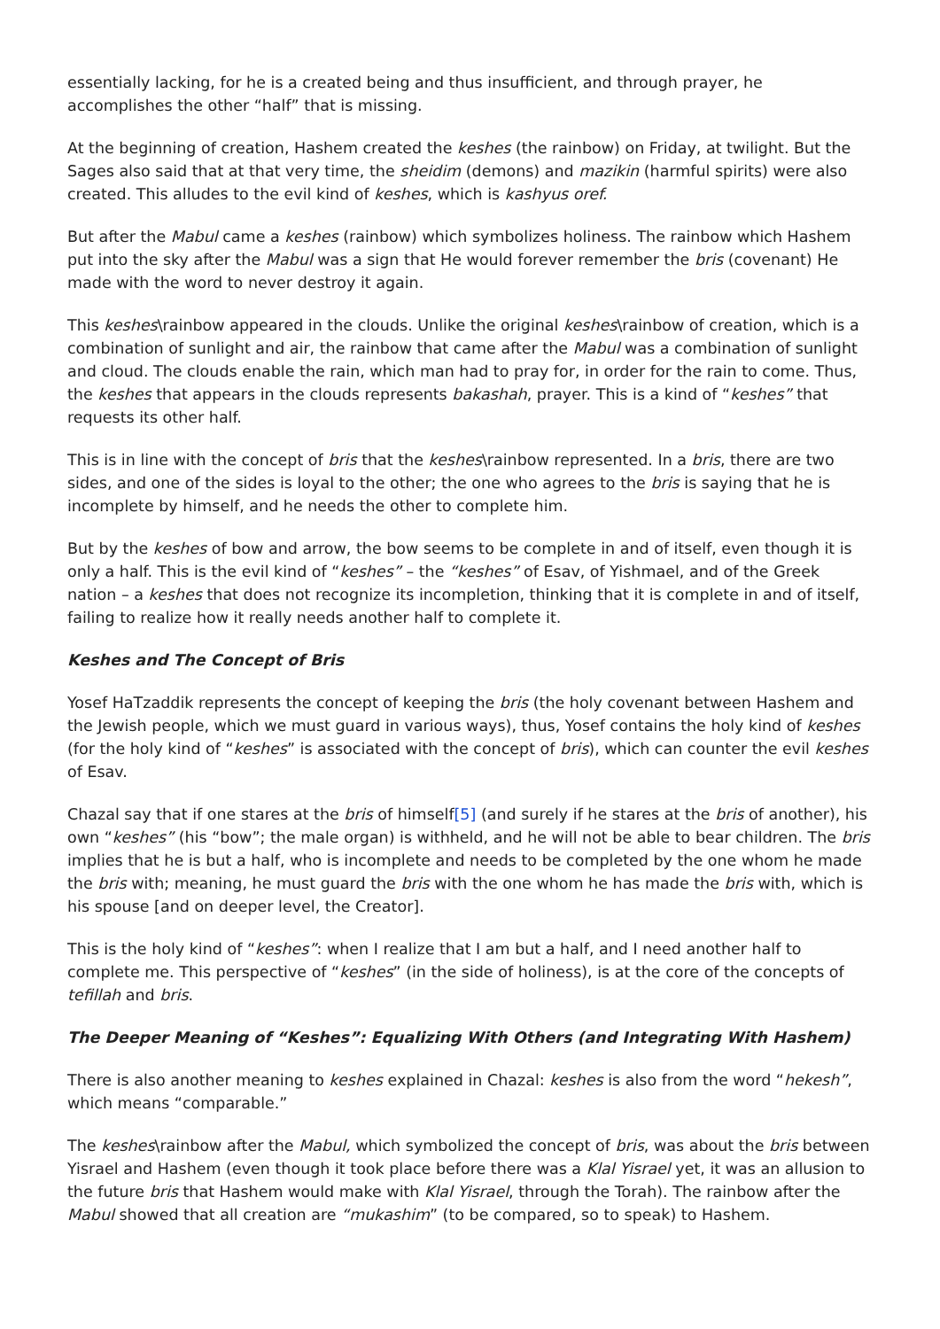essentially lacking, for he is a created being and thus insufficient, and through prayer, he accomplishes the other “half” that is missing.
At the beginning of creation, Hashem created the keshes (the rainbow) on Friday, at twilight. But the Sages also said that at that very time, the sheidim (demons) and mazikin (harmful spirits) were also created. This alludes to the evil kind of keshes, which is kashyus oref.
But after the Mabul came a keshes (rainbow) which symbolizes holiness. The rainbow which Hashem put into the sky after the Mabul was a sign that He would forever remember the bris (covenant) He made with the word to never destroy it again.
This keshes\rainbow appeared in the clouds. Unlike the original keshes\rainbow of creation, which is a combination of sunlight and air, the rainbow that came after the Mabul was a combination of sunlight and cloud. The clouds enable the rain, which man had to pray for, in order for the rain to come. Thus, the keshes that appears in the clouds represents bakashah, prayer. This is a kind of “keshes” that requests its other half.
This is in line with the concept of bris that the keshes\rainbow represented. In a bris, there are two sides, and one of the sides is loyal to the other; the one who agrees to the bris is saying that he is incomplete by himself, and he needs the other to complete him.
But by the keshes of bow and arrow, the bow seems to be complete in and of itself, even though it is only a half. This is the evil kind of “keshes” – the “keshes” of Esav, of Yishmael, and of the Greek nation – a keshes that does not recognize its incompletion, thinking that it is complete in and of itself, failing to realize how it really needs another half to complete it.
Keshes and The Concept of Bris
Yosef HaTzaddik represents the concept of keeping the bris (the holy covenant between Hashem and the Jewish people, which we must guard in various ways), thus, Yosef contains the holy kind of keshes (for the holy kind of “keshes” is associated with the concept of bris), which can counter the evil keshes of Esav.
Chazal say that if one stares at the bris of himself[5] (and surely if he stares at the bris of another), his own “keshes” (his “bow”; the male organ) is withheld, and he will not be able to bear children. The bris implies that he is but a half, who is incomplete and needs to be completed by the one whom he made the bris with; meaning, he must guard the bris with the one whom he has made the bris with, which is his spouse [and on deeper level, the Creator].
This is the holy kind of “keshes”: when I realize that I am but a half, and I need another half to complete me. This perspective of “keshes” (in the side of holiness), is at the core of the concepts of tefillah and bris.
The Deeper Meaning of “Keshes”: Equalizing With Others (and Integrating With Hashem)
There is also another meaning to keshes explained in Chazal: keshes is also from the word “hekesh”, which means “comparable.”
The keshes\rainbow after the Mabul, which symbolized the concept of bris, was about the bris between Yisrael and Hashem (even though it took place before there was a Klal Yisrael yet, it was an allusion to the future bris that Hashem would make with Klal Yisrael, through the Torah). The rainbow after the Mabul showed that all creation are “mukashim” (to be compared, so to speak) to Hashem.